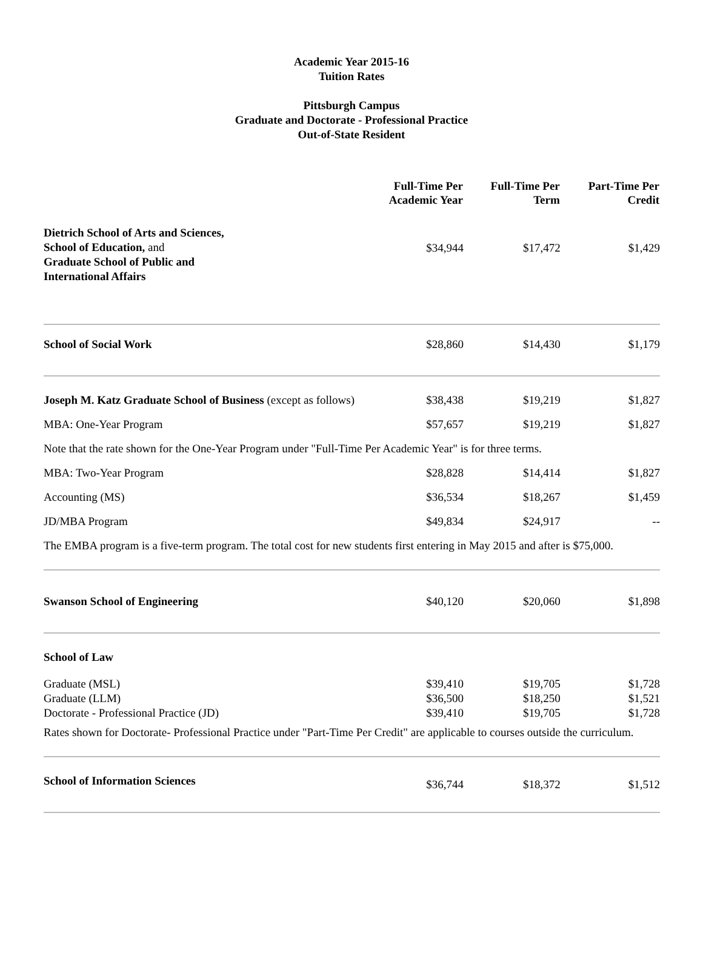Academic Year 2015-16
Tuition Rates
Pittsburgh Campus
Graduate and Doctorate - Professional Practice
Out-of-State Resident
| | Full-Time Per Academic Year | Full-Time Per Term | Part-Time Per Credit |
| --- | --- | --- | --- |
| Dietrich School of Arts and Sciences, School of Education, and Graduate School of Public and International Affairs | $34,944 | $17,472 | $1,429 |
| School of Social Work | $28,860 | $14,430 | $1,179 |
| Joseph M. Katz Graduate School of Business (except as follows) | $38,438 | $19,219 | $1,827 |
| MBA: One-Year Program | $57,657 | $19,219 | $1,827 |
| Note that the rate shown for the One-Year Program under "Full-Time Per Academic Year" is for three terms. | | | |
| MBA: Two-Year Program | $28,828 | $14,414 | $1,827 |
| Accounting (MS) | $36,534 | $18,267 | $1,459 |
| JD/MBA Program | $49,834 | $24,917 | -- |
| The EMBA program is a five-term program. The total cost for new students first entering in May 2015 and after is $75,000. | | | |
| Swanson School of Engineering | $40,120 | $20,060 | $1,898 |
| School of Law | | | |
| Graduate (MSL) Graduate (LLM) Doctorate - Professional Practice (JD) | $39,410 $36,500 $39,410 | $19,705 $18,250 $19,705 | $1,728 $1,521 $1,728 |
| Rates shown for Doctorate- Professional Practice under "Part-Time Per Credit" are applicable to courses outside the curriculum. | | | |
| School of Information Sciences | $36,744 | $18,372 | $1,512 |